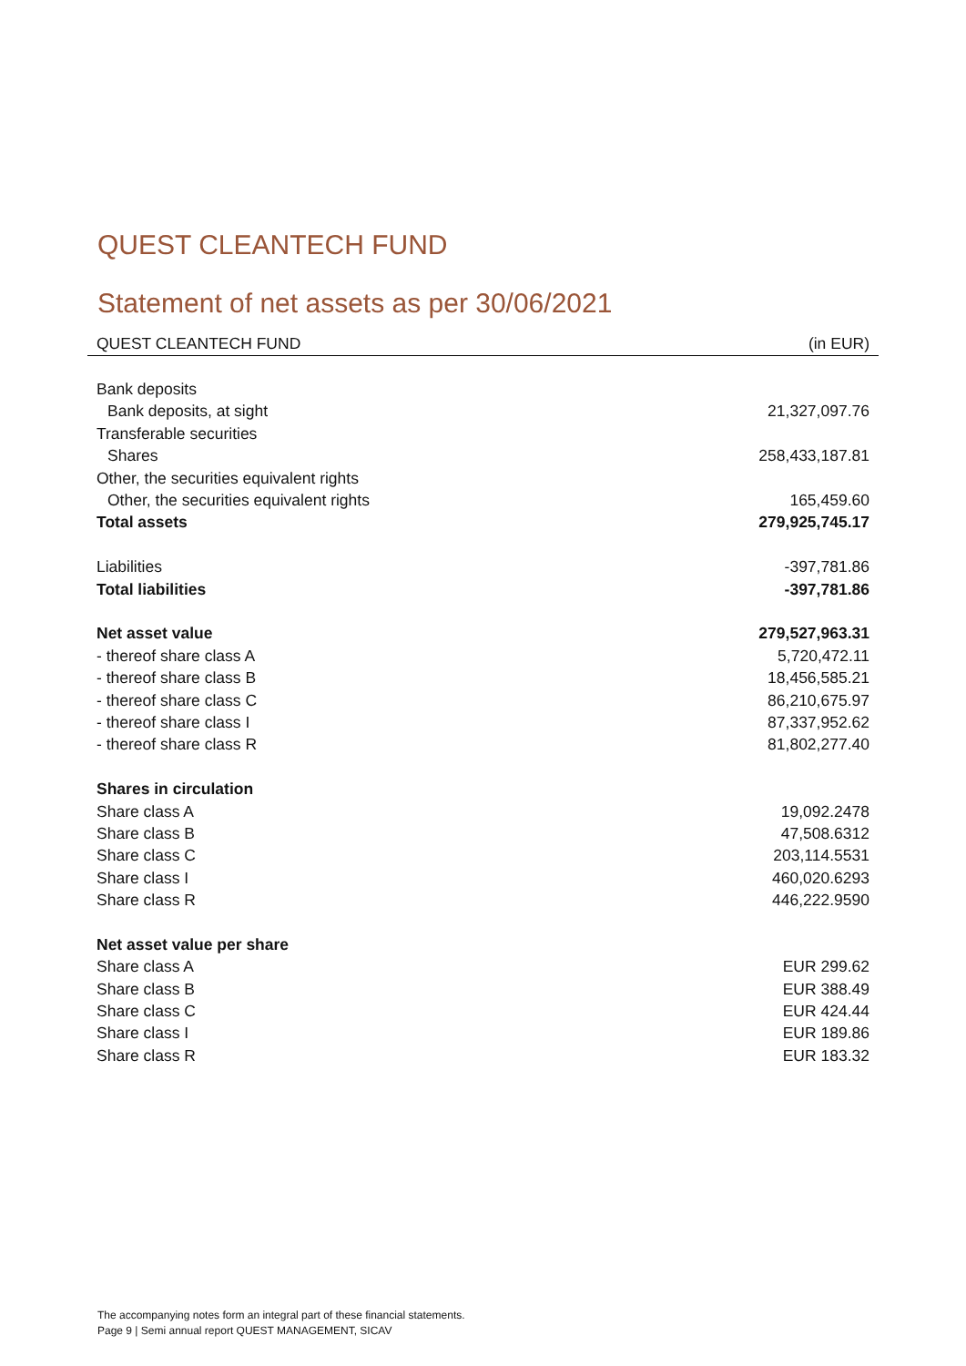QUEST CLEANTECH FUND
Statement of net assets as per 30/06/2021
| QUEST CLEANTECH FUND | (in EUR) |
| --- | --- |
| Bank deposits | |
| Bank deposits, at sight | 21,327,097.76 |
| Transferable securities | |
| Shares | 258,433,187.81 |
| Other, the securities equivalent rights | |
| Other, the securities equivalent rights | 165,459.60 |
| Total assets | 279,925,745.17 |
| Liabilities | -397,781.86 |
| Total liabilities | -397,781.86 |
| Net asset value | 279,527,963.31 |
| - thereof share class A | 5,720,472.11 |
| - thereof share class B | 18,456,585.21 |
| - thereof share class C | 86,210,675.97 |
| - thereof share class I | 87,337,952.62 |
| - thereof share class R | 81,802,277.40 |
| Shares in circulation | |
| Share class A | 19,092.2478 |
| Share class B | 47,508.6312 |
| Share class C | 203,114.5531 |
| Share class I | 460,020.6293 |
| Share class R | 446,222.9590 |
| Net asset value per share | |
| Share class A | EUR 299.62 |
| Share class B | EUR 388.49 |
| Share class C | EUR 424.44 |
| Share class I | EUR 189.86 |
| Share class R | EUR 183.32 |
The accompanying notes form an integral part of these financial statements.
Page 9 | Semi annual report QUEST MANAGEMENT, SICAV